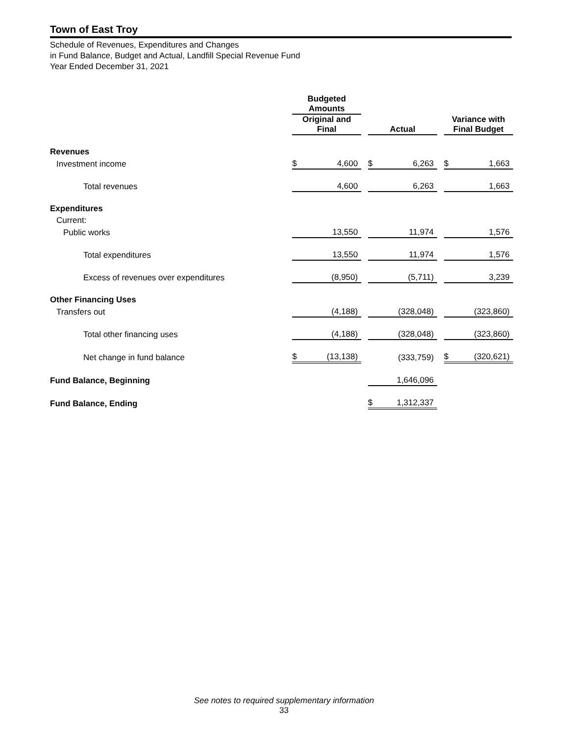Town of East Troy
Schedule of Revenues, Expenditures and Changes
in Fund Balance, Budget and Actual, Landfill Special Revenue Fund
Year Ended December 31, 2021
| | Budgeted Amounts | | | | | | | |
| --- | --- | --- | --- | --- | --- | --- | --- | --- |
| | Original and Final | | | Actual | | | Variance with Final Budget | |
| Revenues | | | | | | | | |
| Investment income | $ | 4,600 | | $ | 6,263 | | $ | 1,663 |
| Total revenues | | 4,600 | | | 6,263 | | | 1,663 |
| Expenditures | | | | | | | | |
| Current: | | | | | | | | |
| Public works | | 13,550 | | | 11,974 | | | 1,576 |
| Total expenditures | | 13,550 | | | 11,974 | | | 1,576 |
| Excess of revenues over expenditures | | (8,950) | | | (5,711) | | | 3,239 |
| Other Financing Uses | | | | | | | | |
| Transfers out | | (4,188) | | | (328,048) | | | (323,860) |
| Total other financing uses | | (4,188) | | | (328,048) | | | (323,860) |
| Net change in fund balance | $ | (13,138) | | | (333,759) | | $ | (320,621) |
| Fund Balance, Beginning | | | | | 1,646,096 | | | |
| Fund Balance, Ending | | | | $ | 1,312,337 | | | |
See notes to required supplementary information
33